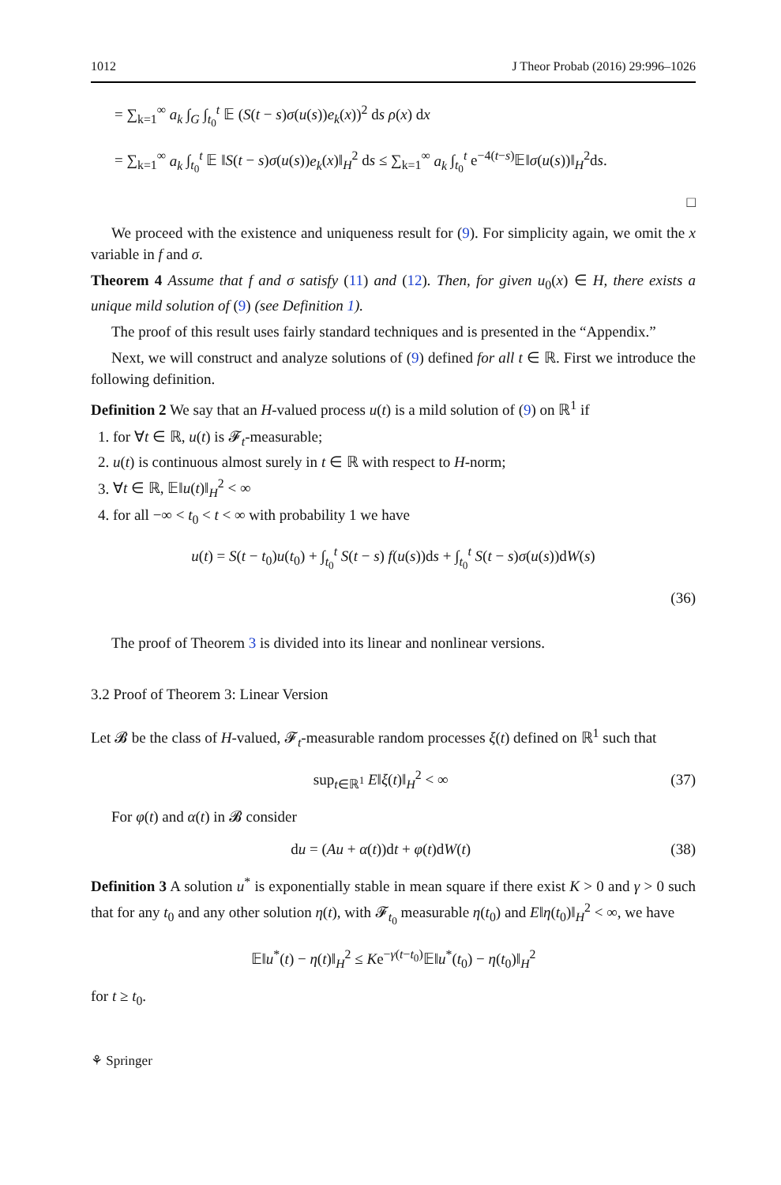1012 J Theor Probab (2016) 29:996–1026
= ∑<sub>k=1</sub><sup>∞</sup> a<sub>k</sub> ∫<sub>G</sub> ∫<sub>t<sub>0</sub></sub><sup>t</sup> 𝔼 (S(t − s)σ(u(s))e<sub>k</sub>(x))<sup>2</sup> ds ρ(x) dx
= ∑<sub>k=1</sub><sup>∞</sup> a<sub>k</sub> ∫<sub>t<sub>0</sub></sub><sup>t</sup> 𝔼 ‖S(t − s)σ(u(s))e<sub>k</sub>(x)‖<sub>H</sub><sup>2</sup> ds ≤ ∑<sub>k=1</sub><sup>∞</sup> a<sub>k</sub> ∫<sub>t<sub>0</sub></sub><sup>t</sup> e<sup>−4(t−s)</sup>𝔼‖σ(u(s))‖<sub>H</sub><sup>2</sup>ds.
□
We proceed with the existence and uniqueness result for (9). For simplicity again, we omit the x variable in f and σ.
Theorem 4 Assume that f and σ satisfy (11) and (12). Then, for given u<sub>0</sub>(x) ∈ H, there exists a unique mild solution of (9) (see Definition 1).
The proof of this result uses fairly standard techniques and is presented in the “Appendix.”
Next, we will construct and analyze solutions of (9) defined for all t ∈ ℝ. First we introduce the following definition.
Definition 2 We say that an H-valued process u(t) is a mild solution of (9) on ℝ<sup>1</sup> if
1. for ∀t ∈ ℝ, u(t) is 𝓕<sub>t</sub>-measurable;
2. u(t) is continuous almost surely in t ∈ ℝ with respect to H-norm;
3. ∀t ∈ ℝ, 𝔼‖u(t)‖<sub>H</sub><sup>2</sup> < ∞
4. for all −∞ < t<sub>0</sub> < t < ∞ with probability 1 we have
u(t) = S(t − t<sub>0</sub>)u(t<sub>0</sub>) + ∫<sub>t<sub>0</sub></sub><sup>t</sup> S(t − s) f(u(s))ds + ∫<sub>t<sub>0</sub></sub><sup>t</sup> S(t − s)σ(u(s))dW(s)
(36)
The proof of Theorem 3 is divided into its linear and nonlinear versions.
3.2 Proof of Theorem 3: Linear Version
Let 𝓑 be the class of H-valued, 𝓕<sub>t</sub>-measurable random processes ξ(t) defined on ℝ<sup>1</sup> such that
sup<sub>t∈ℝ<sup>1</sup></sub> E‖ξ(t)‖<sub>H</sub><sup>2</sup> < ∞ (37)
For φ(t) and α(t) in 𝓑 consider
du = (Au + α(t))dt + φ(t)dW(t) (38)
Definition 3 A solution u<sup>*</sup> is exponentially stable in mean square if there exist K > 0 and γ > 0 such that for any t<sub>0</sub> and any other solution η(t), with 𝓕<sub>t<sub>0</sub></sub> measurable η(t<sub>0</sub>) and E‖η(t<sub>0</sub>)‖<sub>H</sub><sup>2</sup> < ∞, we have
𝔼‖u<sup>*</sup>(t) − η(t)‖<sub>H</sub><sup>2</sup> ≤ Ke<sup>−γ(t−t<sub>0</sub>)</sup>𝔼‖u<sup>*</sup>(t<sub>0</sub>) − η(t<sub>0</sub>)‖<sub>H</sub><sup>2</sup>
for t ≥ t<sub>0</sub>.
⚘ Springer